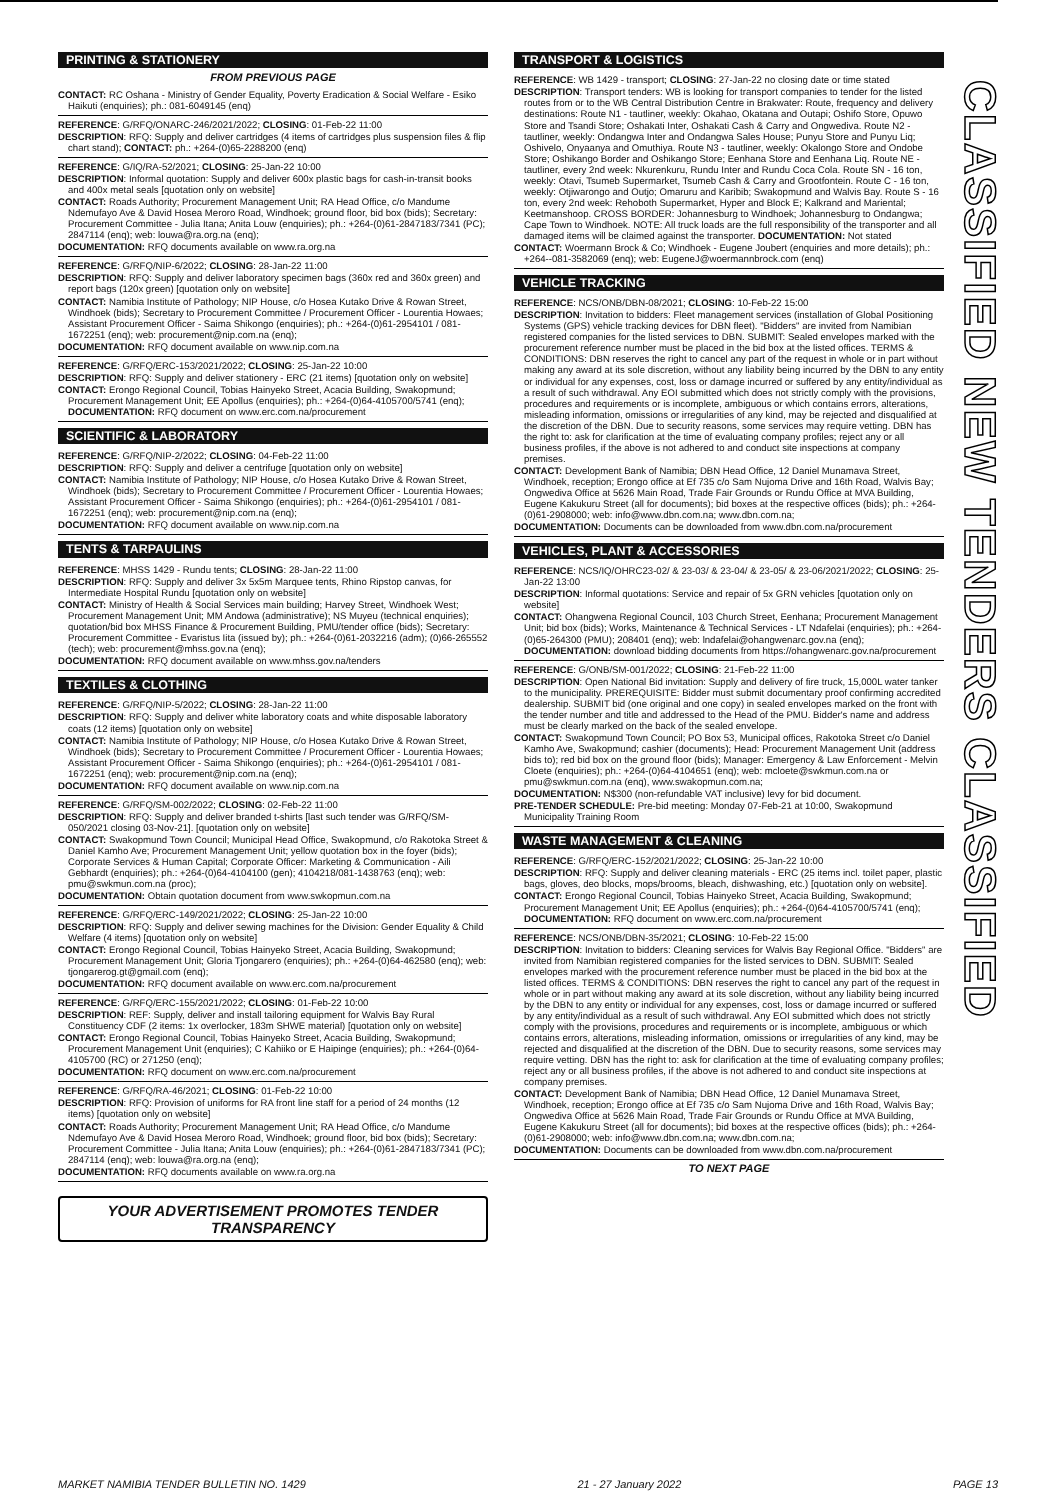PRINTING & STATIONERY
FROM PREVIOUS PAGE
CONTACT: RC Oshana - Ministry of Gender Equality, Poverty Eradication & Social Welfare - Esiko Haikuti (enquiries); ph.: 081-6049145 (enq)
REFERENCE: G/RFQ/ONARC-246/2021/2022; CLOSING: 01-Feb-22 11:00
DESCRIPTION: RFQ: Supply and deliver cartridges (4 items of cartridges plus suspension files & flip chart stand); CONTACT: ph.: +264-(0)65-2288200 (enq)
REFERENCE: G/IQ/RA-52/2021; CLOSING: 25-Jan-22 10:00
DESCRIPTION: Informal quotation: Supply and deliver 600x plastic bags for cash-in-transit books and 400x metal seals [quotation only on website]
CONTACT: Roads Authority; Procurement Management Unit; RA Head Office, c/o Mandume Ndemufayo Ave & David Hosea Meroro Road, Windhoek; ground floor, bid box (bids); Secretary: Procurement Committee - Julia Itana; Anita Louw (enquiries); ph.: +264-(0)61-2847183/7341 (PC); 2847114 (enq); web: louwa@ra.org.na (enq);
DOCUMENTATION: RFQ documents available on www.ra.org.na
REFERENCE: G/RFQ/NIP-6/2022; CLOSING: 28-Jan-22 11:00
DESCRIPTION: RFQ: Supply and deliver laboratory specimen bags (360x red and 360x green) and report bags (120x green) [quotation only on website]
CONTACT: Namibia Institute of Pathology; NIP House, c/o Hosea Kutako Drive & Rowan Street, Windhoek (bids); Secretary to Procurement Committee / Procurement Officer - Lourentia Howaes; Assistant Procurement Officer - Saima Shikongo (enquiries); ph.: +264-(0)61-2954101 / 081-1672251 (enq); web: procurement@nip.com.na (enq);
DOCUMENTATION: RFQ document available on www.nip.com.na
REFERENCE: G/RFQ/ERC-153/2021/2022; CLOSING: 25-Jan-22 10:00
DESCRIPTION: RFQ: Supply and deliver stationery - ERC (21 items) [quotation only on website]
CONTACT: Erongo Regional Council, Tobias Hainyeko Street, Acacia Building, Swakopmund; Procurement Management Unit; EE Apollus (enquiries); ph.: +264-(0)64-4105700/5741 (enq); DOCUMENTATION: RFQ document on www.erc.com.na/procurement
SCIENTIFIC & LABORATORY
REFERENCE: G/RFQ/NIP-2/2022; CLOSING: 04-Feb-22 11:00
DESCRIPTION: RFQ: Supply and deliver a centrifuge [quotation only on website]
CONTACT: Namibia Institute of Pathology; NIP House, c/o Hosea Kutako Drive & Rowan Street, Windhoek (bids); Secretary to Procurement Committee / Procurement Officer - Lourentia Howaes; Assistant Procurement Officer - Saima Shikongo (enquiries); ph.: +264-(0)61-2954101 / 081-1672251 (enq); web: procurement@nip.com.na (enq);
DOCUMENTATION: RFQ document available on www.nip.com.na
TENTS & TARPAULINS
REFERENCE: MHSS 1429 - Rundu tents; CLOSING: 28-Jan-22 11:00
DESCRIPTION: RFQ: Supply and deliver 3x 5x5m Marquee tents, Rhino Ripstop canvas, for Intermediate Hospital Rundu [quotation only on website]
CONTACT: Ministry of Health & Social Services main building; Harvey Street, Windhoek West; Procurement Management Unit; MM Andowa (administrative); NS Muyeu (technical enquiries); quotation/bid box MHSS Finance & Procurement Building, PMU/tender office (bids); Secretary: Procurement Committee - Evaristus Iita (issued by); ph.: +264-(0)61-2032216 (adm); (0)66-265552 (tech); web: procurement@mhss.gov.na (enq);
DOCUMENTATION: RFQ document available on www.mhss.gov.na/tenders
TEXTILES & CLOTHING
REFERENCE: G/RFQ/NIP-5/2022; CLOSING: 28-Jan-22 11:00
DESCRIPTION: RFQ: Supply and deliver white laboratory coats and white disposable laboratory coats (12 items) [quotation only on website]
CONTACT: Namibia Institute of Pathology; NIP House, c/o Hosea Kutako Drive & Rowan Street, Windhoek (bids); Secretary to Procurement Committee / Procurement Officer - Lourentia Howaes; Assistant Procurement Officer - Saima Shikongo (enquiries); ph.: +264-(0)61-2954101 / 081-1672251 (enq); web: procurement@nip.com.na (enq);
DOCUMENTATION: RFQ document available on www.nip.com.na
REFERENCE: G/RFQ/SM-002/2022; CLOSING: 02-Feb-22 11:00
DESCRIPTION: RFQ: Supply and deliver branded t-shirts [last such tender was G/RFQ/SM-050/2021 closing 03-Nov-21]. [quotation only on website]
CONTACT: Swakopmund Town Council; Municipal Head Office, Swakopmund, c/o Rakotoka Street & Daniel Kamho Ave; Procurement Management Unit; yellow quotation box in the foyer (bids); Corporate Services & Human Capital; Corporate Officer: Marketing & Communication - Aili Gebhardt (enquiries); ph.: +264-(0)64-4104100 (gen); 4104218/081-1438763 (enq); web: pmu@swkmun.com.na (proc);
DOCUMENTATION: Obtain quotation document from www.swkopmun.com.na
REFERENCE: G/RFQ/ERC-149/2021/2022; CLOSING: 25-Jan-22 10:00
DESCRIPTION: RFQ: Supply and deliver sewing machines for the Division: Gender Equality & Child Welfare (4 items) [quotation only on website]
CONTACT: Erongo Regional Council, Tobias Hainyeko Street, Acacia Building, Swakopmund; Procurement Management Unit; Gloria Tjongarero (enquiries); ph.: +264-(0)64-462580 (enq); web: tjongarerog.gt@gmail.com (enq);
DOCUMENTATION: RFQ document available on www.erc.com.na/procurement
REFERENCE: G/RFQ/ERC-155/2021/2022; CLOSING: 01-Feb-22 10:00
DESCRIPTION: REF: Supply, deliver and install tailoring equipment for Walvis Bay Rural Constituency CDF (2 items: 1x overlocker, 183m SHWE material) [quotation only on website]
CONTACT: Erongo Regional Council, Tobias Hainyeko Street, Acacia Building, Swakopmund; Procurement Management Unit (enquiries); C Kahiiko or E Haipinge (enquiries); ph.: +264-(0)64-4105700 (RC) or 271250 (enq);
DOCUMENTATION: RFQ document on www.erc.com.na/procurement
REFERENCE: G/RFQ/RA-46/2021; CLOSING: 01-Feb-22 10:00
DESCRIPTION: RFQ: Provision of uniforms for RA front line staff for a period of 24 months (12 items) [quotation only on website]
CONTACT: Roads Authority; Procurement Management Unit; RA Head Office, c/o Mandume Ndemufayo Ave & David Hosea Meroro Road, Windhoek; ground floor, bid box (bids); Secretary: Procurement Committee - Julia Itana; Anita Louw (enquiries); ph.: +264-(0)61-2847183/7341 (PC); 2847114 (enq); web: louwa@ra.org.na (enq);
DOCUMENTATION: RFQ documents available on www.ra.org.na
YOUR ADVERTISEMENT PROMOTES TENDER TRANSPARENCY
TRANSPORT & LOGISTICS
REFERENCE: WB 1429 - transport; CLOSING: 27-Jan-22 no closing date or time stated
DESCRIPTION: Transport tenders: WB is looking for transport companies to tender for the listed routes from or to the WB Central Distribution Centre in Brakwater: Route, frequency and delivery destinations: Route N1 - tautliner, weekly: Okahao, Okatana and Outapi; Oshifo Store, Opuwo Store and Tsandi Store; Oshakati Inter, Oshakati Cash & Carry and Ongwediva. Route N2 - tautliner, weekly: Ondangwa Inter and Ondangwa Sales House; Punyu Store and Punyu Liq; Oshivelo, Onyaanya and Omuthiya. Route N3 - tautliner, weekly: Okalongo Store and Ondobe Store; Oshikango Border and Oshikango Store; Eenhana Store and Eenhana Liq. Route NE - tautliner, every 2nd week: Nkurenkuru, Rundu Inter and Rundu Coca Cola. Route SN - 16 ton, weekly: Otavi, Tsumeb Supermarket, Tsumeb Cash & Carry and Grootfontein. Route C - 16 ton, weekly: Otjiwarongo and Outjo; Omaruru and Karibib; Swakopmund and Walvis Bay. Route S - 16 ton, every 2nd week: Rehoboth Supermarket, Hyper and Block E; Kalkrand and Mariental; Keetmanshoop. CROSS BORDER: Johannesburg to Windhoek; Johannesburg to Ondangwa; Cape Town to Windhoek. NOTE: All truck loads are the full responsibility of the transporter and all damaged items will be claimed against the transporter. DOCUMENTATION: Not stated
CONTACT: Woermann Brock & Co; Windhoek - Eugene Joubert (enquiries and more details); ph.: +264--081-3582069 (enq); web: EugeneJ@woermannbrock.com (enq)
VEHICLE TRACKING
REFERENCE: NCS/ONB/DBN-08/2021; CLOSING: 10-Feb-22 15:00
DESCRIPTION: Invitation to bidders: Fleet management services (installation of Global Positioning Systems (GPS) vehicle tracking devices for DBN fleet). "Bidders" are invited from Namibian registered companies for the listed services to DBN. SUBMIT: Sealed envelopes marked with the procurement reference number must be placed in the bid box at the listed offices. TERMS & CONDITIONS: DBN reserves the right to cancel any part of the request in whole or in part without making any award at its sole discretion, without any liability being incurred by the DBN to any entity or individual for any expenses, cost, loss or damage incurred or suffered by any entity/individual as a result of such withdrawal. Any EOI submitted which does not strictly comply with the provisions, procedures and requirements or is incomplete, ambiguous or which contains errors, alterations, misleading information, omissions or irregularities of any kind, may be rejected and disqualified at the discretion of the DBN. Due to security reasons, some services may require vetting. DBN has the right to: ask for clarification at the time of evaluating company profiles; reject any or all business profiles, if the above is not adhered to and conduct site inspections at company premises.
CONTACT: Development Bank of Namibia; DBN Head Office, 12 Daniel Munamava Street, Windhoek, reception; Erongo office at Ef 735 c/o Sam Nujoma Drive and 16th Road, Walvis Bay; Ongwediva Office at 5626 Main Road, Trade Fair Grounds or Rundu Office at MVA Building, Eugene Kakukuru Street (all for documents); bid boxes at the respective offices (bids); ph.: +264-(0)61-2908000; web: info@www.dbn.com.na; www.dbn.com.na;
DOCUMENTATION: Documents can be downloaded from www.dbn.com.na/procurement
VEHICLES, PLANT & ACCESSORIES
REFERENCE: NCS/IQ/OHRC23-02/ & 23-03/ & 23-04/ & 23-05/ & 23-06/2021/2022; CLOSING: 25-Jan-22 13:00
DESCRIPTION: Informal quotations: Service and repair of 5x GRN vehicles [quotation only on website]
CONTACT: Ohangwena Regional Council, 103 Church Street, Eenhana; Procurement Management Unit; bid box (bids); Works, Maintenance & Technical Services - LT Ndafelai (enquiries); ph.: +264-(0)65-264300 (PMU); 208401 (enq); web: lndafelai@ohangwenarc.gov.na (enq); DOCUMENTATION: download bidding documents from https://ohangwenarc.gov.na/procurement
REFERENCE: G/ONB/SM-001/2022; CLOSING: 21-Feb-22 11:00
DESCRIPTION: Open National Bid invitation: Supply and delivery of fire truck, 15,000L water tanker to the municipality. PREREQUISITE: Bidder must submit documentary proof confirming accredited dealership. SUBMIT bid (one original and one copy) in sealed envelopes marked on the front with the tender number and title and addressed to the Head of the PMU. Bidder's name and address must be clearly marked on the back of the sealed envelope.
CONTACT: Swakopmund Town Council; PO Box 53, Municipal offices, Rakotoka Street c/o Daniel Kamho Ave, Swakopmund; cashier (documents); Head: Procurement Management Unit (address bids to); red bid box on the ground floor (bids); Manager: Emergency & Law Enforcement - Melvin Cloete (enquiries); ph.: +264-(0)64-4104651 (enq); web: mcloete@swkmun.com.na or pmu@swkmun.com.na (enq), www.swakopmun.com.na;
DOCUMENTATION: N$300 (non-refundable VAT inclusive) levy for bid document.
PRE-TENDER SCHEDULE: Pre-bid meeting: Monday 07-Feb-21 at 10:00, Swakopmund Municipality Training Room
WASTE MANAGEMENT & CLEANING
REFERENCE: G/RFQ/ERC-152/2021/2022; CLOSING: 25-Jan-22 10:00
DESCRIPTION: RFQ: Supply and deliver cleaning materials - ERC (25 items incl. toilet paper, plastic bags, gloves, deo blocks, mops/brooms, bleach, dishwashing, etc.) [quotation only on website].
CONTACT: Erongo Regional Council, Tobias Hainyeko Street, Acacia Building, Swakopmund; Procurement Management Unit; EE Apollus (enquiries); ph.: +264-(0)64-4105700/5741 (enq); DOCUMENTATION: RFQ document on www.erc.com.na/procurement
REFERENCE: NCS/ONB/DBN-35/2021; CLOSING: 10-Feb-22 15:00
DESCRIPTION: Invitation to bidders: Cleaning services for Walvis Bay Regional Office. "Bidders" are invited from Namibian registered companies for the listed services to DBN. SUBMIT: Sealed envelopes marked with the procurement reference number must be placed in the bid box at the listed offices. TERMS & CONDITIONS: DBN reserves the right to cancel any part of the request in whole or in part without making any award at its sole discretion, without any liability being incurred by the DBN to any entity or individual for any expenses, cost, loss or damage incurred or suffered by any entity/individual as a result of such withdrawal. Any EOI submitted which does not strictly comply with the provisions, procedures and requirements or is incomplete, ambiguous or which contains errors, alterations, misleading information, omissions or irregularities of any kind, may be rejected and disqualified at the discretion of the DBN. Due to security reasons, some services may require vetting. DBN has the right to: ask for clarification at the time of evaluating company profiles; reject any or all business profiles, if the above is not adhered to and conduct site inspections at company premises.
CONTACT: Development Bank of Namibia; DBN Head Office, 12 Daniel Munamava Street, Windhoek, reception; Erongo office at Ef 735 c/o Sam Nujoma Drive and 16th Road, Walvis Bay; Ongwediva Office at 5626 Main Road, Trade Fair Grounds or Rundu Office at MVA Building, Eugene Kakukuru Street (all for documents); bid boxes at the respective offices (bids); ph.: +264-(0)61-2908000; web: info@www.dbn.com.na; www.dbn.com.na;
DOCUMENTATION: Documents can be downloaded from www.dbn.com.na/procurement
TO NEXT PAGE
CLASSIFIED NEW TENDERS CLASSIFIED
MARKET NAMIBIA TENDER BULLETIN NO. 1429 21 - 27 January 2022 PAGE 13